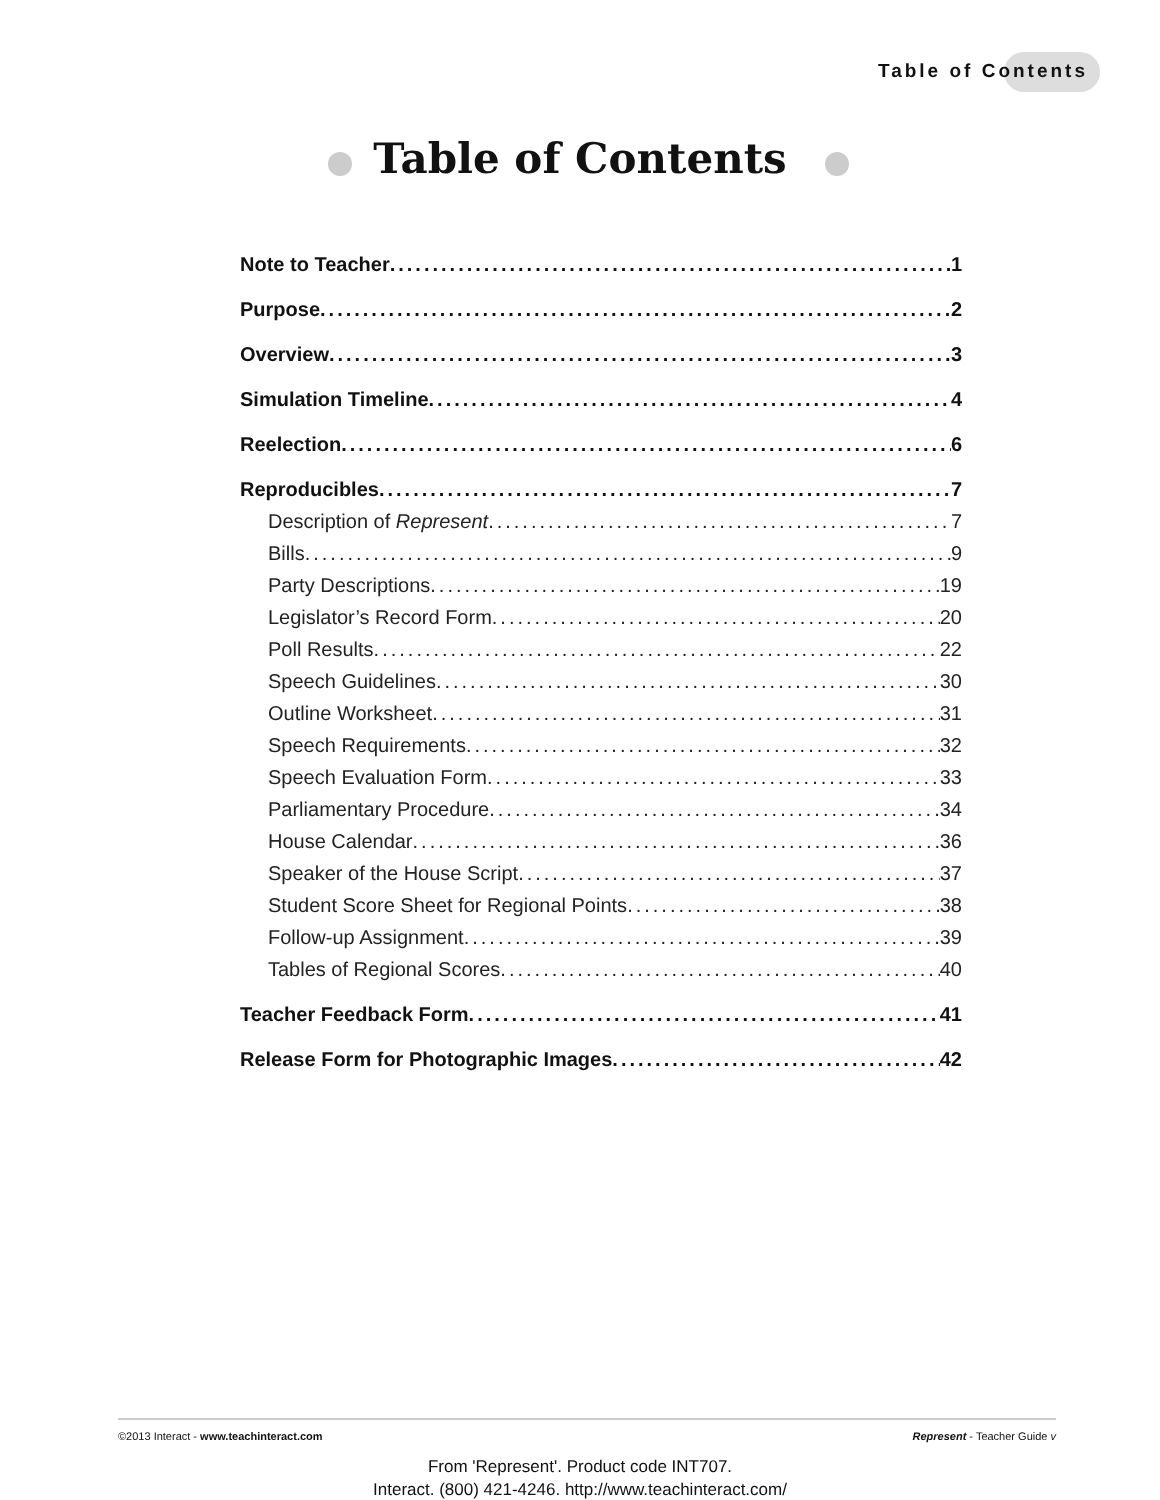Table of Contents
Table of Contents
Note to Teacher 1
Purpose 2
Overview 3
Simulation Timeline 4
Reelection 6
Reproducibles 7
Description of Represent 7
Bills 9
Party Descriptions 19
Legislator’s Record Form 20
Poll Results 22
Speech Guidelines 30
Outline Worksheet 31
Speech Requirements 32
Speech Evaluation Form 33
Parliamentary Procedure 34
House Calendar 36
Speaker of the House Script 37
Student Score Sheet for Regional Points 38
Follow-up Assignment 39
Tables of Regional Scores 40
Teacher Feedback Form 41
Release Form for Photographic Images 42
©2013 Interact - www.teachinteract.com Represent - Teacher Guide v
From 'Represent'. Product code INT707.
Interact. (800) 421-4246. http://www.teachinteract.com/